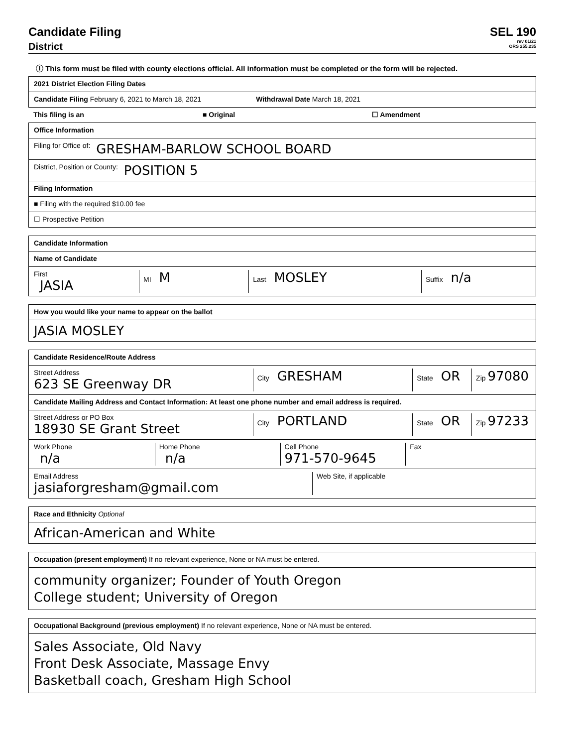Candidate Filing
District
SEL 190
rev 01/21
ORS 255.235
ⓘ This form must be filed with county elections official. All information must be completed or the form will be rejected.
2021 District Election Filing Dates
Candidate Filing February 6, 2021 to March 18, 2021 Withdrawal Date March 18, 2021
This filing is an ■ Original ☐ Amendment
Office Information
Filing for Office of: GRESHAM-BARLOW SCHOOL BOARD
District, Position or County: POSITION 5
Filing Information
■ Filing with the required $10.00 fee
☐ Prospective Petition
Candidate Information
Name of Candidate
First
JASIA
MI M
Last MOSLEY
Suffix n/a
How you would like your name to appear on the ballot
JASIA MOSLEY
Candidate Residence/Route Address
Street Address
623 SE Greenway DR
City GRESHAM
State OR
Zip 97080
Candidate Mailing Address and Contact Information: At least one phone number and email address is required.
Street Address or PO Box
18930 SE Grant Street
City PORTLAND
State OR
Zip 97233
Work Phone
n/a
Home Phone
n/a
Cell Phone
971-570-9645
Fax
Email Address
jasiaforgresham@gmail.com
Web Site, if applicable
Race and Ethnicity Optional
African-American and White
Occupation (present employment) If no relevant experience, None or NA must be entered.
community organizer; Founder of Youth Oregon
College student; University of Oregon
Occupational Background (previous employment) If no relevant experience, None or NA must be entered.
Sales Associate, Old Navy
Front Desk Associate, Massage Envy
Basketball coach, Gresham High School